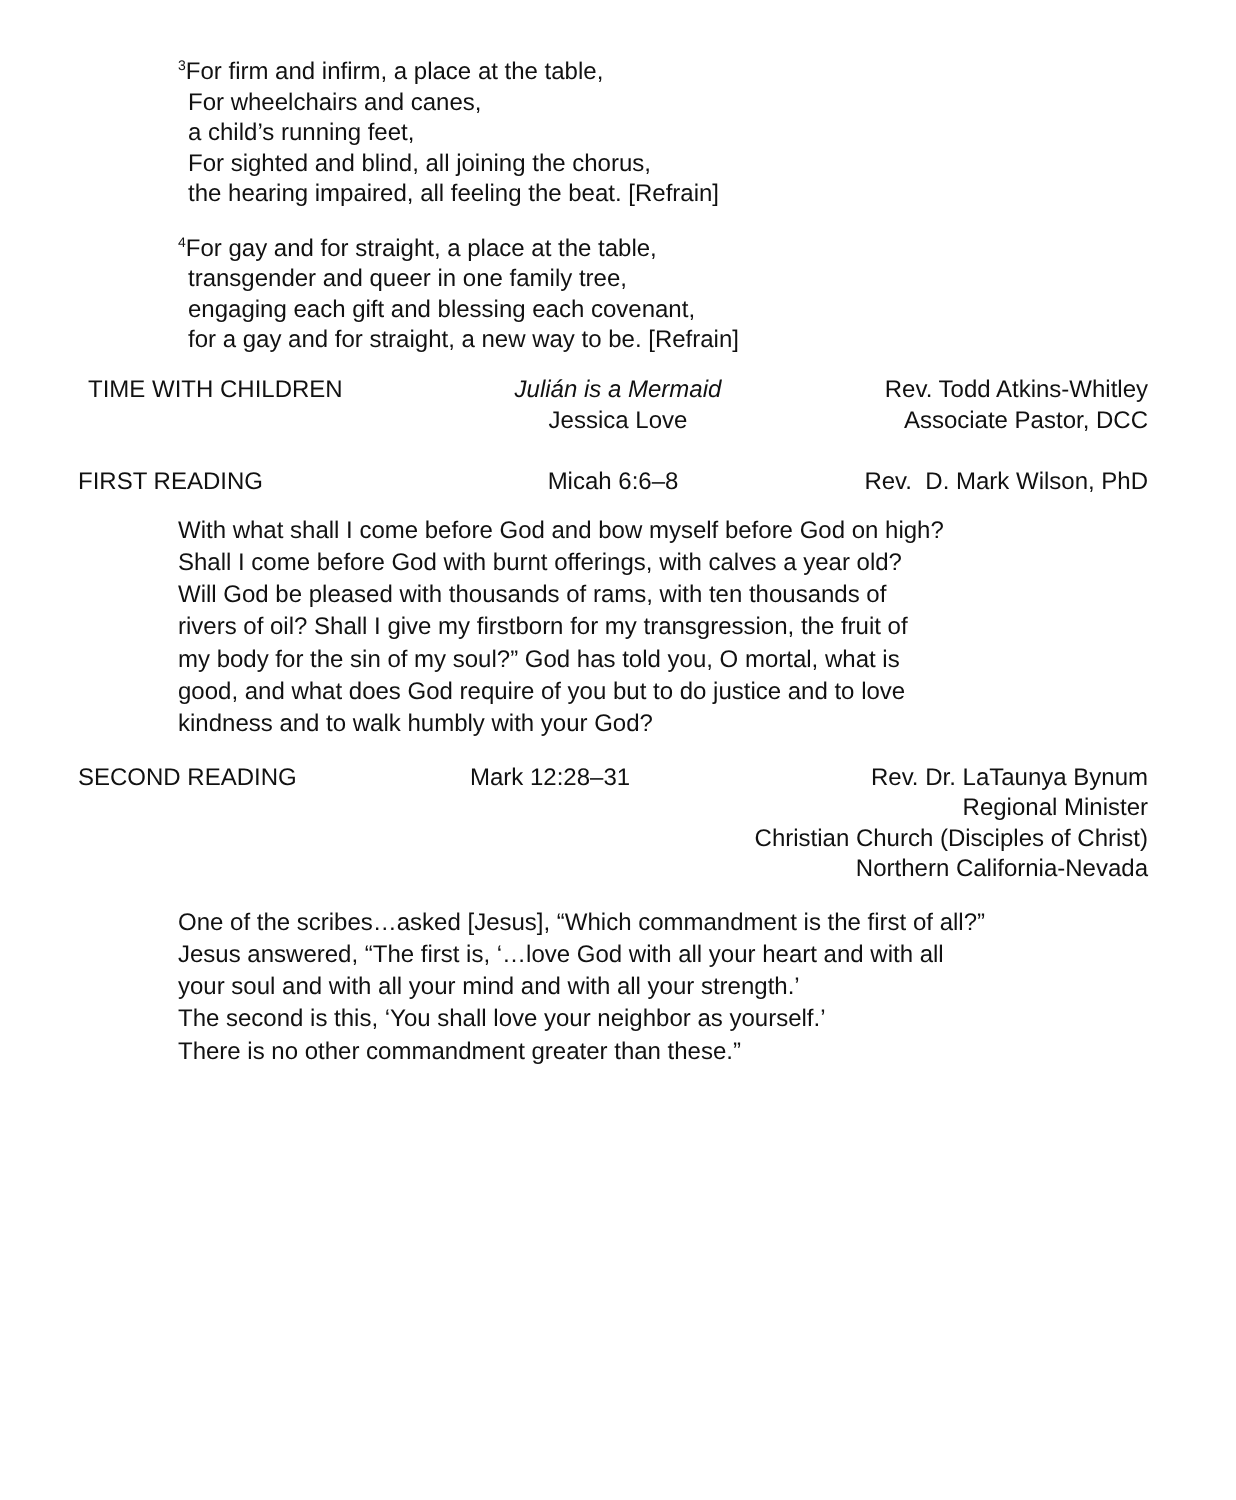<sup>3</sup> For firm and infirm, a place at the table,
For wheelchairs and canes,
a child’s running feet,
For sighted and blind, all joining the chorus,
the hearing impaired, all feeling the beat. [Refrain]
<sup>4</sup> For gay and for straight, a place at the table,
transgender and queer in one family tree,
engaging each gift and blessing each covenant,
for a gay and for straight, a new way to be. [Refrain]
TIME WITH CHILDREN Julián is a Mermaid
Jessica Love
Rev. Todd Atkins-Whitley
Associate Pastor, DCC
FIRST READING Micah 6:6–8 Rev. D. Mark Wilson, PhD
With what shall I come before God and bow myself before God on high?
Shall I come before God with burnt offerings, with calves a year old?
Will God be pleased with thousands of rams, with ten thousands of
rivers of oil? Shall I give my firstborn for my transgression, the fruit of
my body for the sin of my soul?” God has told you, O mortal, what is
good, and what does God require of you but to do justice and to love
kindness and to walk humbly with your God?
SECOND READING Mark 12:28–31 Rev. Dr. LaTaunya Bynum
Regional Minister
Christian Church (Disciples of Christ)
Northern California-Nevada
One of the scribes…asked [Jesus], “Which commandment is the first of all?”
Jesus answered, “The first is, ‘…love God with all your heart and with all
your soul and with all your mind and with all your strength.’
The second is this, ‘You shall love your neighbor as yourself.’
There is no other commandment greater than these.”